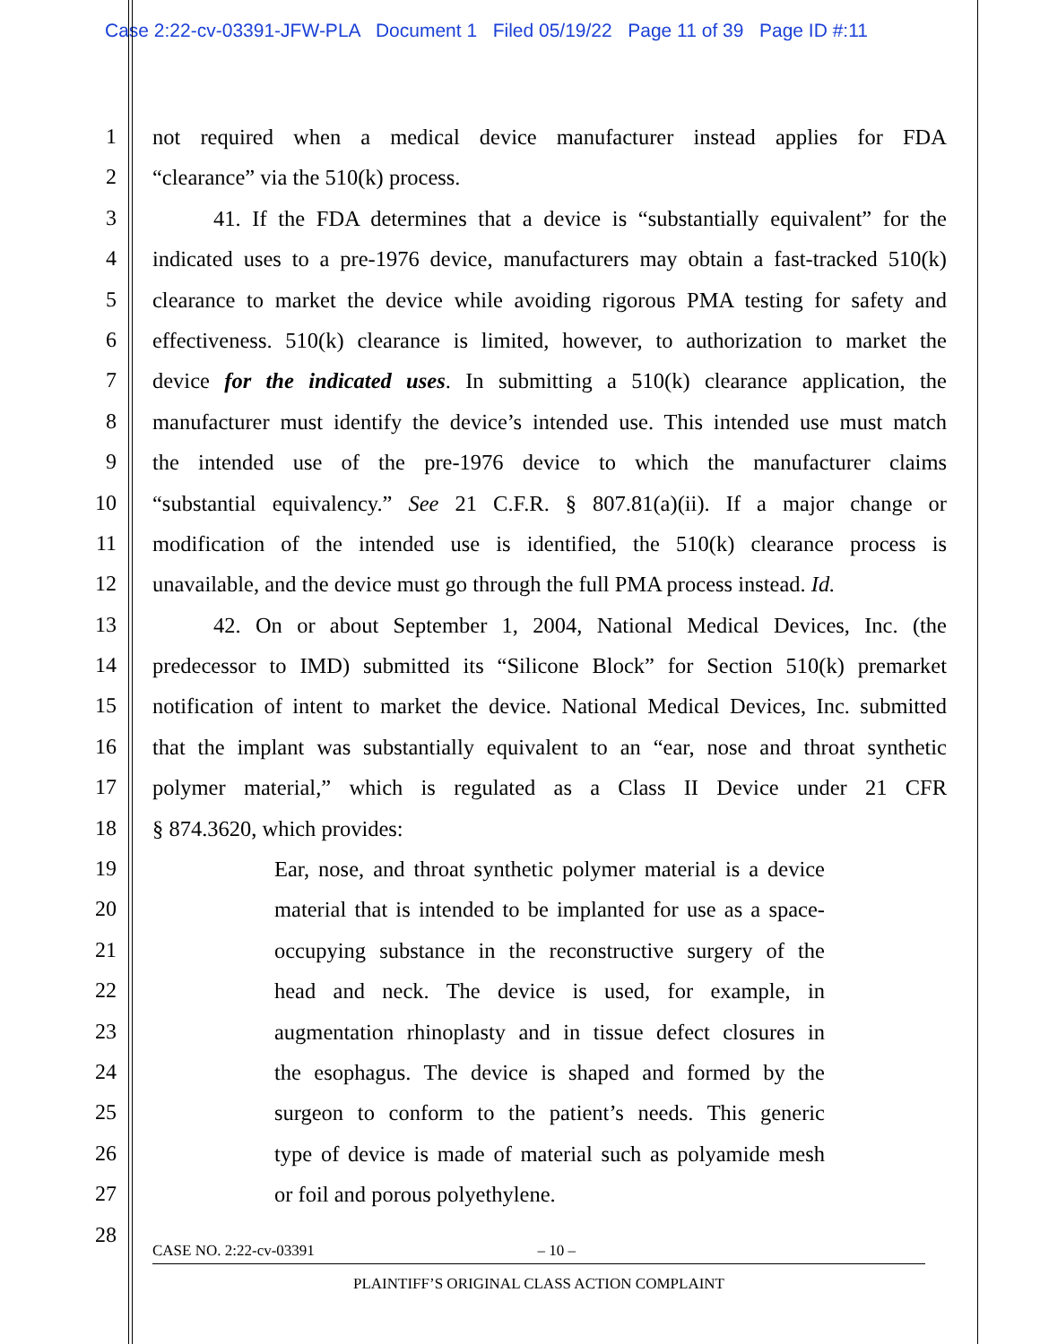Case 2:22-cv-03391-JFW-PLA Document 1 Filed 05/19/22 Page 11 of 39 Page ID #:11
1 not required when a medical device manufacturer instead applies for FDA
2 “clearance” via the 510(k) process.
3 41. If the FDA determines that a device is “substantially equivalent” for the
4 indicated uses to a pre-1976 device, manufacturers may obtain a fast-tracked 510(k)
5 clearance to market the device while avoiding rigorous PMA testing for safety and
6 effectiveness. 510(k) clearance is limited, however, to authorization to market the
7 device for the indicated uses. In submitting a 510(k) clearance application, the
8 manufacturer must identify the device’s intended use. This intended use must match
9 the intended use of the pre-1976 device to which the manufacturer claims
10 “substantial equivalency.” See 21 C.F.R. § 807.81(a)(ii). If a major change or
11 modification of the intended use is identified, the 510(k) clearance process is
12 unavailable, and the device must go through the full PMA process instead. Id.
13 42. On or about September 1, 2004, National Medical Devices, Inc. (the
14 predecessor to IMD) submitted its “Silicone Block” for Section 510(k) premarket
15 notification of intent to market the device. National Medical Devices, Inc. submitted
16 that the implant was substantially equivalent to an “ear, nose and throat synthetic
17 polymer material,” which is regulated as a Class II Device under 21 CFR
18 § 874.3620, which provides:
19 Ear, nose, and throat synthetic polymer material is a device
20 material that is intended to be implanted for use as a space-
21 occupying substance in the reconstructive surgery of the
22 head and neck. The device is used, for example, in
23 augmentation rhinoplasty and in tissue defect closures in
24 the esophagus. The device is shaped and formed by the
25 surgeon to conform to the patient’s needs. This generic
26 type of device is made of material such as polyamide mesh
27 or foil and porous polyethylene.
28
CASE NO. 2:22-cv-03391 – 10 –
PLAINTIFF’S ORIGINAL CLASS ACTION COMPLAINT